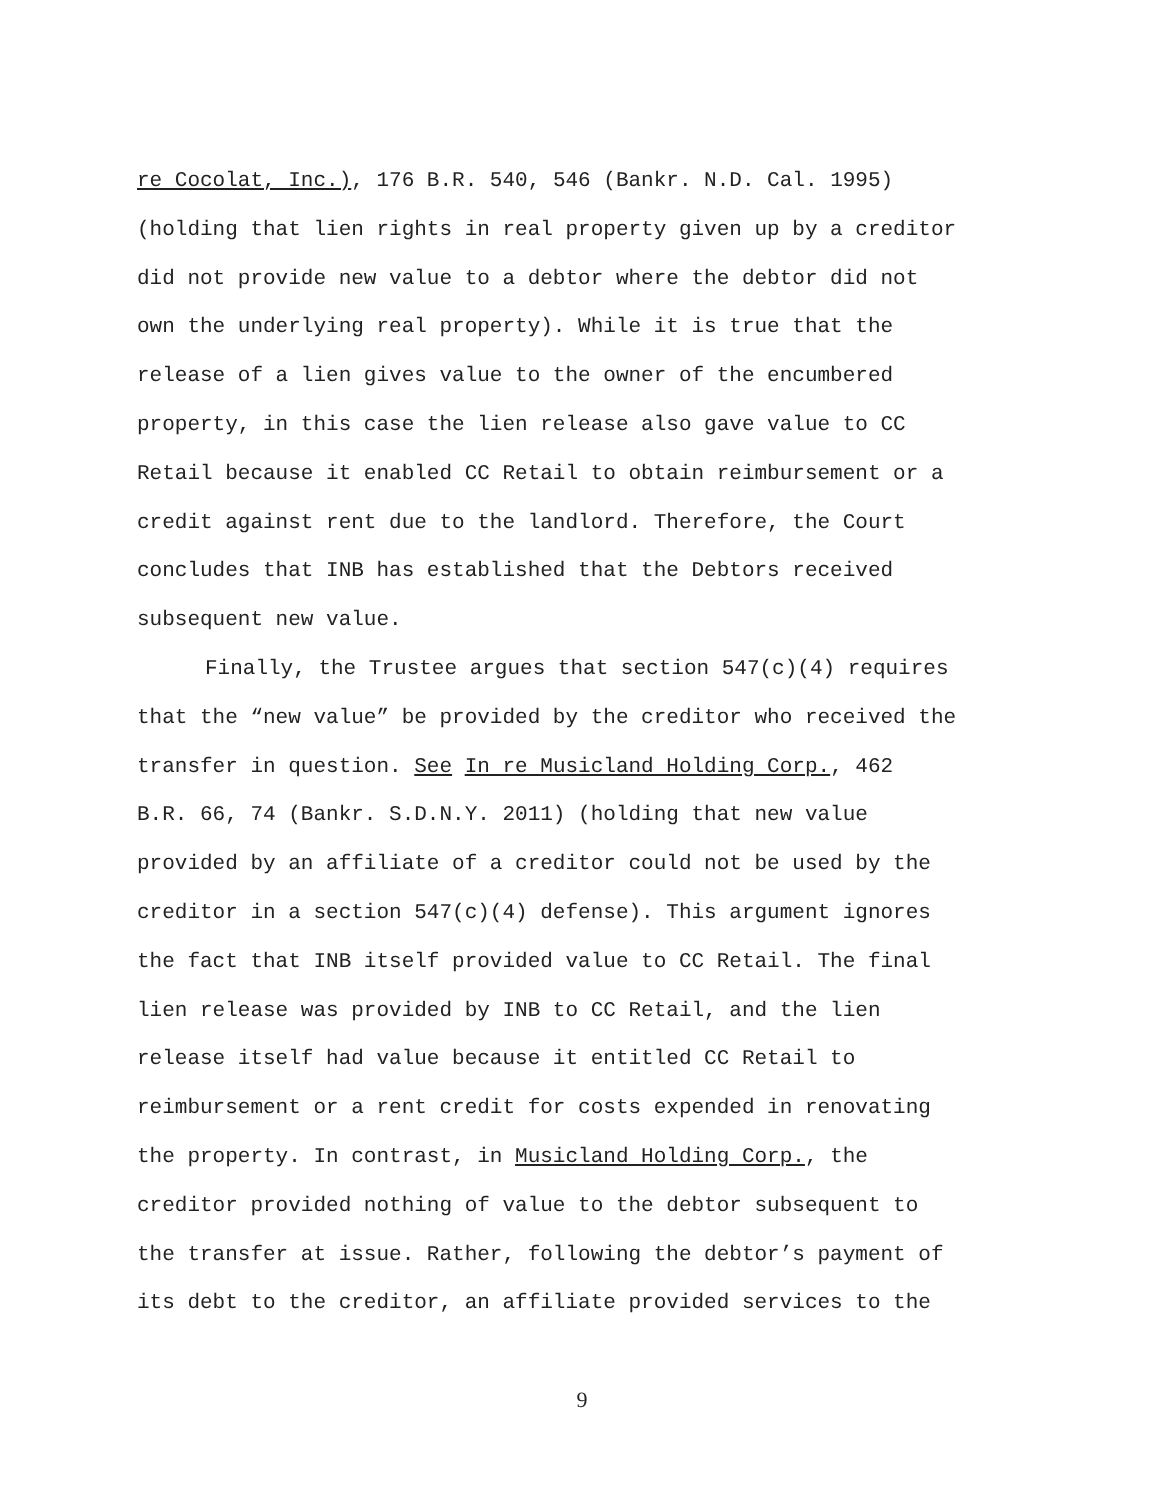re Cocolat, Inc.), 176 B.R. 540, 546 (Bankr. N.D. Cal. 1995)
(holding that lien rights in real property given up by a creditor
did not provide new value to a debtor where the debtor did not
own the underlying real property). While it is true that the
release of a lien gives value to the owner of the encumbered
property, in this case the lien release also gave value to CC
Retail because it enabled CC Retail to obtain reimbursement or a
credit against rent due to the landlord. Therefore, the Court
concludes that INB has established that the Debtors received
subsequent new value.
Finally, the Trustee argues that section 547(c)(4) requires
that the “new value” be provided by the creditor who received the
transfer in question. See In re Musicland Holding Corp., 462
B.R. 66, 74 (Bankr. S.D.N.Y. 2011) (holding that new value
provided by an affiliate of a creditor could not be used by the
creditor in a section 547(c)(4) defense). This argument ignores
the fact that INB itself provided value to CC Retail. The final
lien release was provided by INB to CC Retail, and the lien
release itself had value because it entitled CC Retail to
reimbursement or a rent credit for costs expended in renovating
the property. In contrast, in Musicland Holding Corp., the
creditor provided nothing of value to the debtor subsequent to
the transfer at issue. Rather, following the debtor’s payment of
its debt to the creditor, an affiliate provided services to the
9